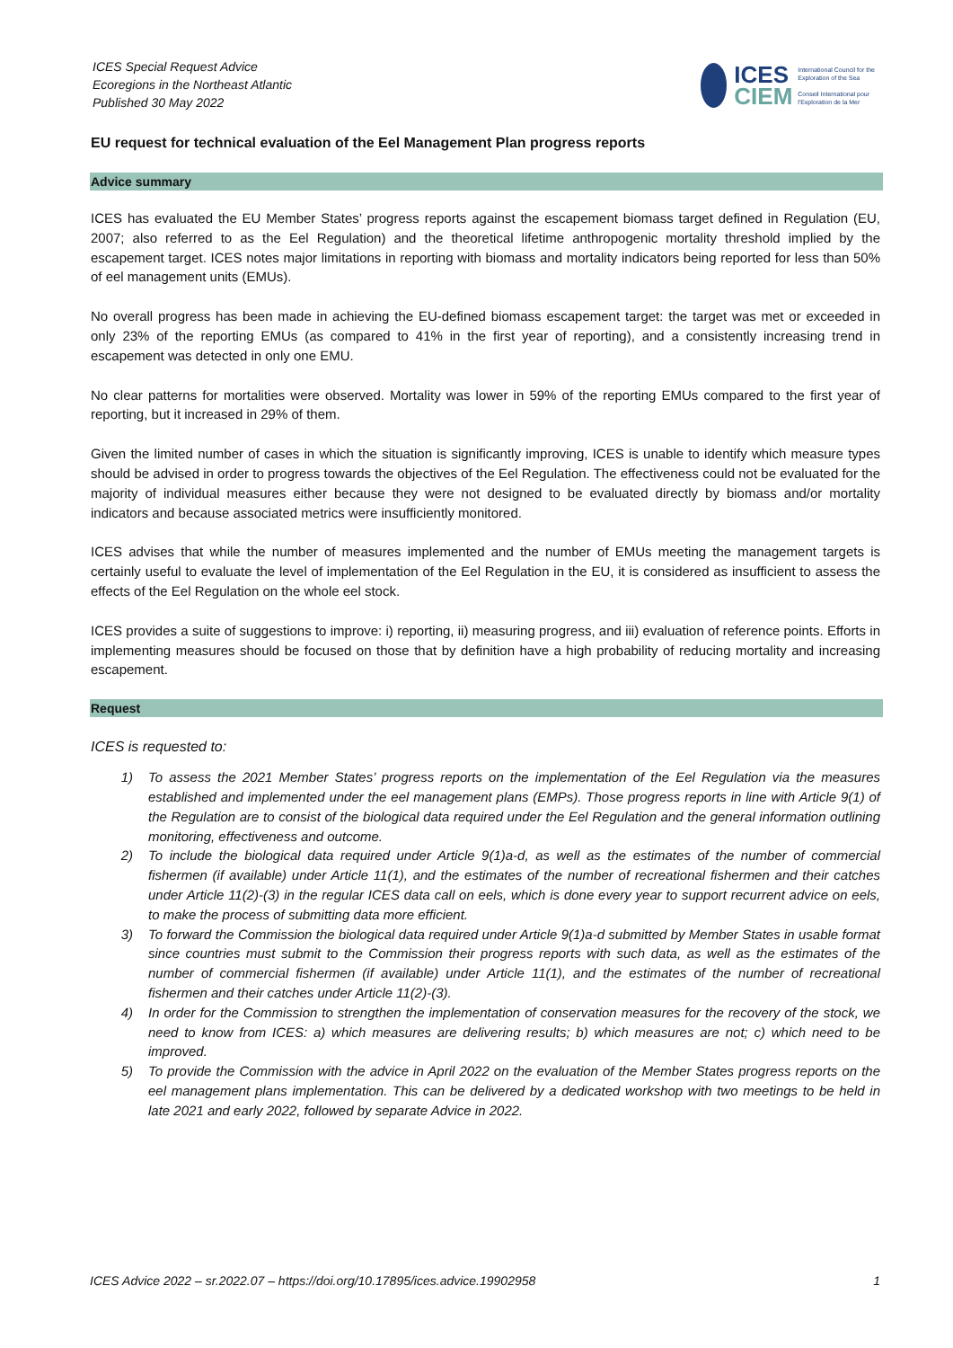ICES Special Request Advice
Ecoregions in the Northeast Atlantic
Published 30 May 2022
ICES
CIEM
International Council for the Exploration of the Sea
Conseil International pour l'Exploration de la Mer
EU request for technical evaluation of the Eel Management Plan progress reports
Advice summary
ICES has evaluated the EU Member States’ progress reports against the escapement biomass target defined in Regulation (EU, 2007; also referred to as the Eel Regulation) and the theoretical lifetime anthropogenic mortality threshold implied by the escapement target. ICES notes major limitations in reporting with biomass and mortality indicators being reported for less than 50% of eel management units (EMUs).
No overall progress has been made in achieving the EU-defined biomass escapement target: the target was met or exceeded in only 23% of the reporting EMUs (as compared to 41% in the first year of reporting), and a consistently increasing trend in escapement was detected in only one EMU.
No clear patterns for mortalities were observed. Mortality was lower in 59% of the reporting EMUs compared to the first year of reporting, but it increased in 29% of them.
Given the limited number of cases in which the situation is significantly improving, ICES is unable to identify which measure types should be advised in order to progress towards the objectives of the Eel Regulation. The effectiveness could not be evaluated for the majority of individual measures either because they were not designed to be evaluated directly by biomass and/or mortality indicators and because associated metrics were insufficiently monitored.
ICES advises that while the number of measures implemented and the number of EMUs meeting the management targets is certainly useful to evaluate the level of implementation of the Eel Regulation in the EU, it is considered as insufficient to assess the effects of the Eel Regulation on the whole eel stock.
ICES provides a suite of suggestions to improve: i) reporting, ii) measuring progress, and iii) evaluation of reference points. Efforts in implementing measures should be focused on those that by definition have a high probability of reducing mortality and increasing escapement.
Request
ICES is requested to:
1) To assess the 2021 Member States’ progress reports on the implementation of the Eel Regulation via the measures established and implemented under the eel management plans (EMPs). Those progress reports in line with Article 9(1) of the Regulation are to consist of the biological data required under the Eel Regulation and the general information outlining monitoring, effectiveness and outcome.
2) To include the biological data required under Article 9(1)a-d, as well as the estimates of the number of commercial fishermen (if available) under Article 11(1), and the estimates of the number of recreational fishermen and their catches under Article 11(2)-(3) in the regular ICES data call on eels, which is done every year to support recurrent advice on eels, to make the process of submitting data more efficient.
3) To forward the Commission the biological data required under Article 9(1)a-d submitted by Member States in usable format since countries must submit to the Commission their progress reports with such data, as well as the estimates of the number of commercial fishermen (if available) under Article 11(1), and the estimates of the number of recreational fishermen and their catches under Article 11(2)-(3).
4) In order for the Commission to strengthen the implementation of conservation measures for the recovery of the stock, we need to know from ICES: a) which measures are delivering results; b) which measures are not; c) which need to be improved.
5) To provide the Commission with the advice in April 2022 on the evaluation of the Member States progress reports on the eel management plans implementation. This can be delivered by a dedicated workshop with two meetings to be held in late 2021 and early 2022, followed by separate Advice in 2022.
ICES Advice 2022 – sr.2022.07 – https://doi.org/10.17895/ices.advice.19902958 1